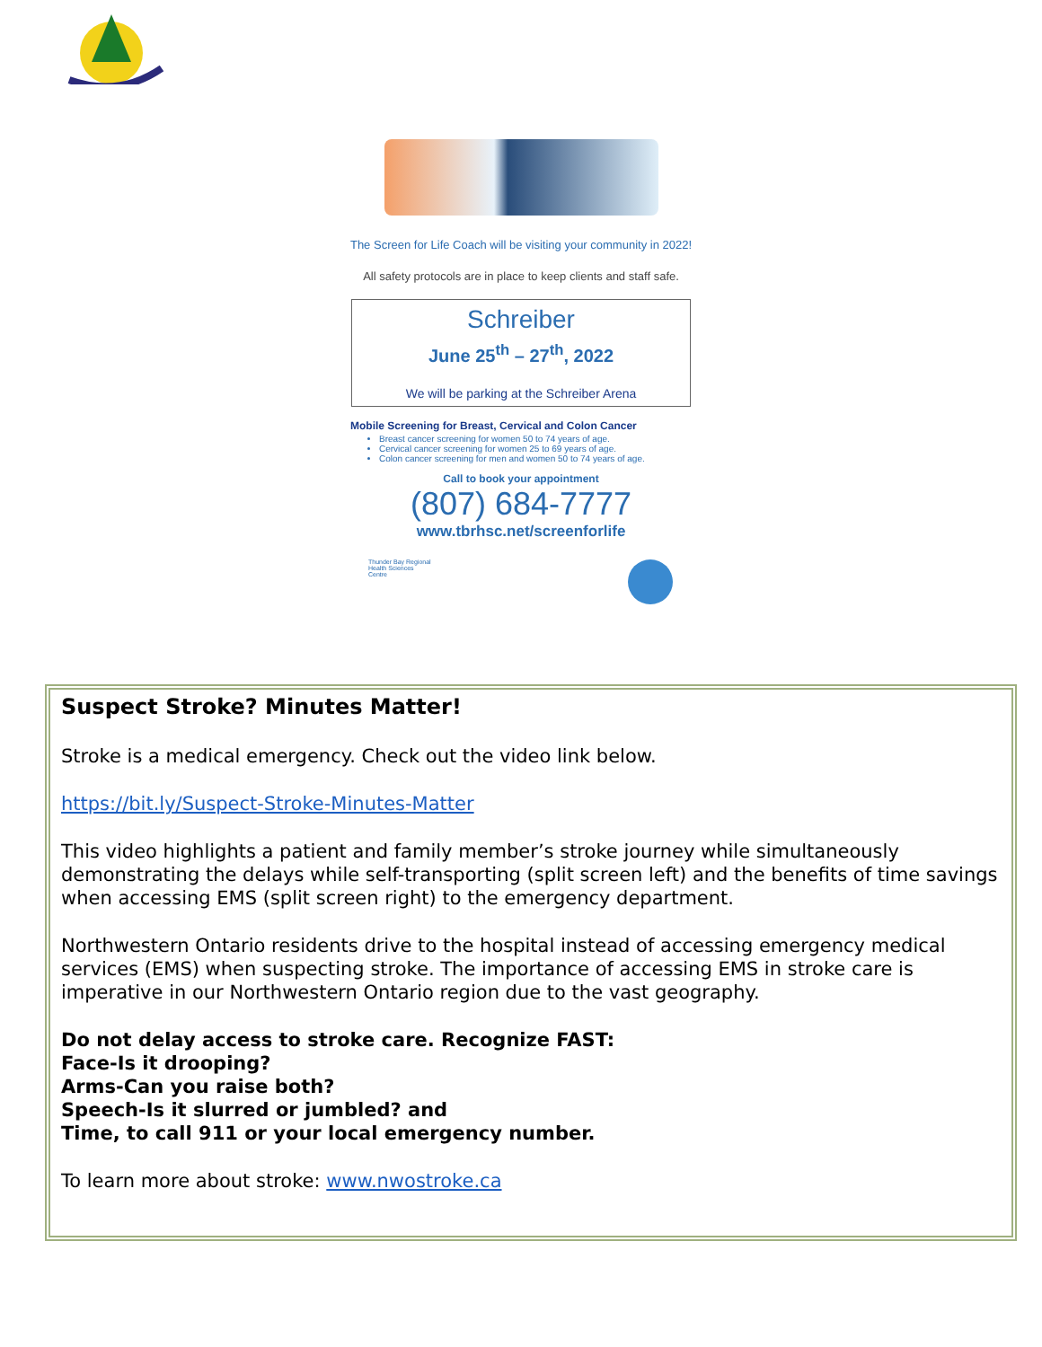The Screen for Life Coach will be visiting your community in 2022!
All safety protocols are in place to keep clients and staff safe.
Schreiber
June 25<sup>th</sup> – 27<sup>th</sup>, 2022
We will be parking at the Schreiber Arena
Mobile Screening for Breast, Cervical and Colon Cancer
Breast cancer screening for women 50 to 74 years of age.
Cervical cancer screening for women 25 to 69 years of age.
Colon cancer screening for men and women 50 to 74 years of age.
Call to book your appointment
(807) 684-7777
www.tbrhsc.net/screenforlife
Thunder Bay Regional
Health Sciences
Centre
Suspect Stroke? Minutes Matter!
Stroke is a medical emergency. Check out the video link below.
https://bit.ly/Suspect-Stroke-Minutes-Matter
This video highlights a patient and family member’s stroke journey while simultaneously demonstrating the delays while self-transporting (split screen left) and the benefits of time savings when accessing EMS (split screen right) to the emergency department.
Northwestern Ontario residents drive to the hospital instead of accessing emergency medical services (EMS) when suspecting stroke. The importance of accessing EMS in stroke care is imperative in our Northwestern Ontario region due to the vast geography.
Do not delay access to stroke care. Recognize FAST:
Face-Is it drooping?
Arms-Can you raise both?
Speech-Is it slurred or jumbled? and
Time, to call 911 or your local emergency number.
To learn more about stroke: www.nwostroke.ca